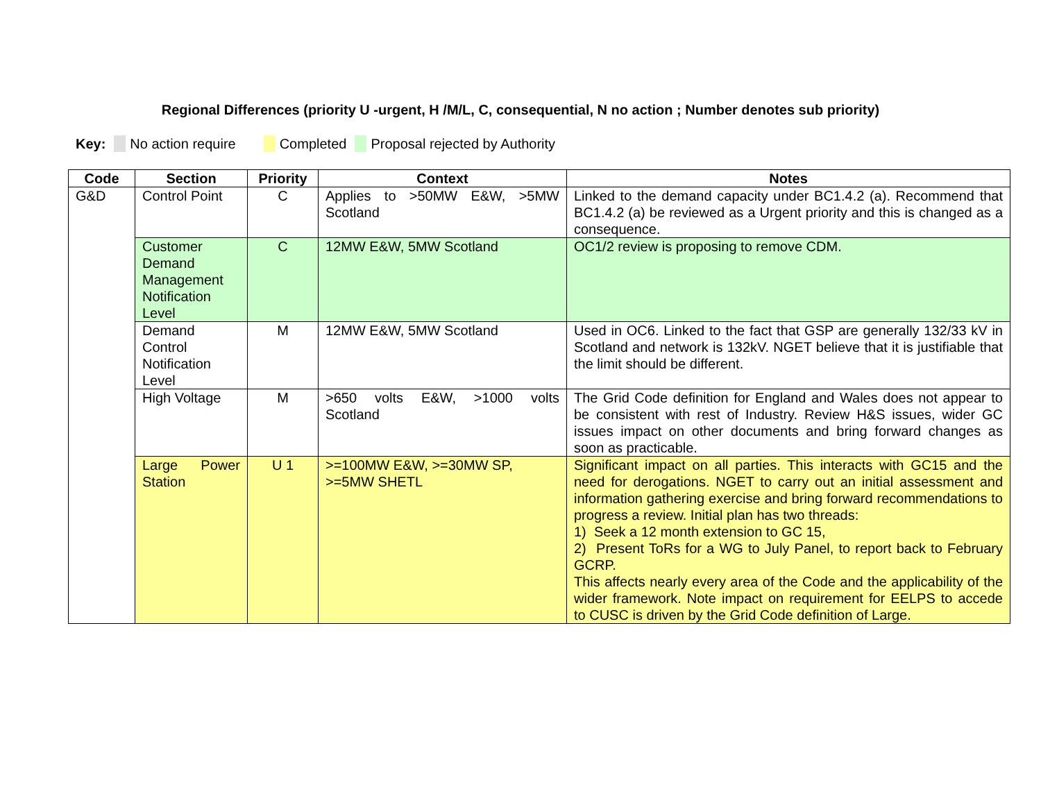Regional Differences (priority U -urgent, H /M/L, C, consequential, N no action ; Number denotes sub priority)
Key: No action require Completed Proposal rejected by Authority
| Code | Section | Priority | Context | Notes |
| --- | --- | --- | --- | --- |
| G&D | Control Point | C | Applies to >50MW E&W, >5MW Scotland | Linked to the demand capacity under BC1.4.2 (a). Recommend that BC1.4.2 (a) be reviewed as a Urgent priority and this is changed as a consequence. |
| | Customer Demand Management Notification Level | C | 12MW E&W, 5MW Scotland | OC1/2 review is proposing to remove CDM. |
| | Demand Control Notification Level | M | 12MW E&W, 5MW Scotland | Used in OC6. Linked to the fact that GSP are generally 132/33 kV in Scotland and network is 132kV. NGET believe that it is justifiable that the limit should be different. |
| | High Voltage | M | >650 volts E&W, >1000 volts Scotland | The Grid Code definition for England and Wales does not appear to be consistent with rest of Industry. Review H&S issues, wider GC issues impact on other documents and bring forward changes as soon as practicable. |
| | Large Power Station | U 1 | >=100MW E&W, >=30MW SP, >=5MW SHETL | Significant impact on all parties. This interacts with GC15 and the need for derogations. NGET to carry out an initial assessment and information gathering exercise and bring forward recommendations to progress a review. Initial plan has two threads: 1) Seek a 12 month extension to GC 15, 2) Present ToRs for a WG to July Panel, to report back to February GCRP. This affects nearly every area of the Code and the applicability of the wider framework. Note impact on requirement for EELPS to accede to CUSC is driven by the Grid Code definition of Large. |